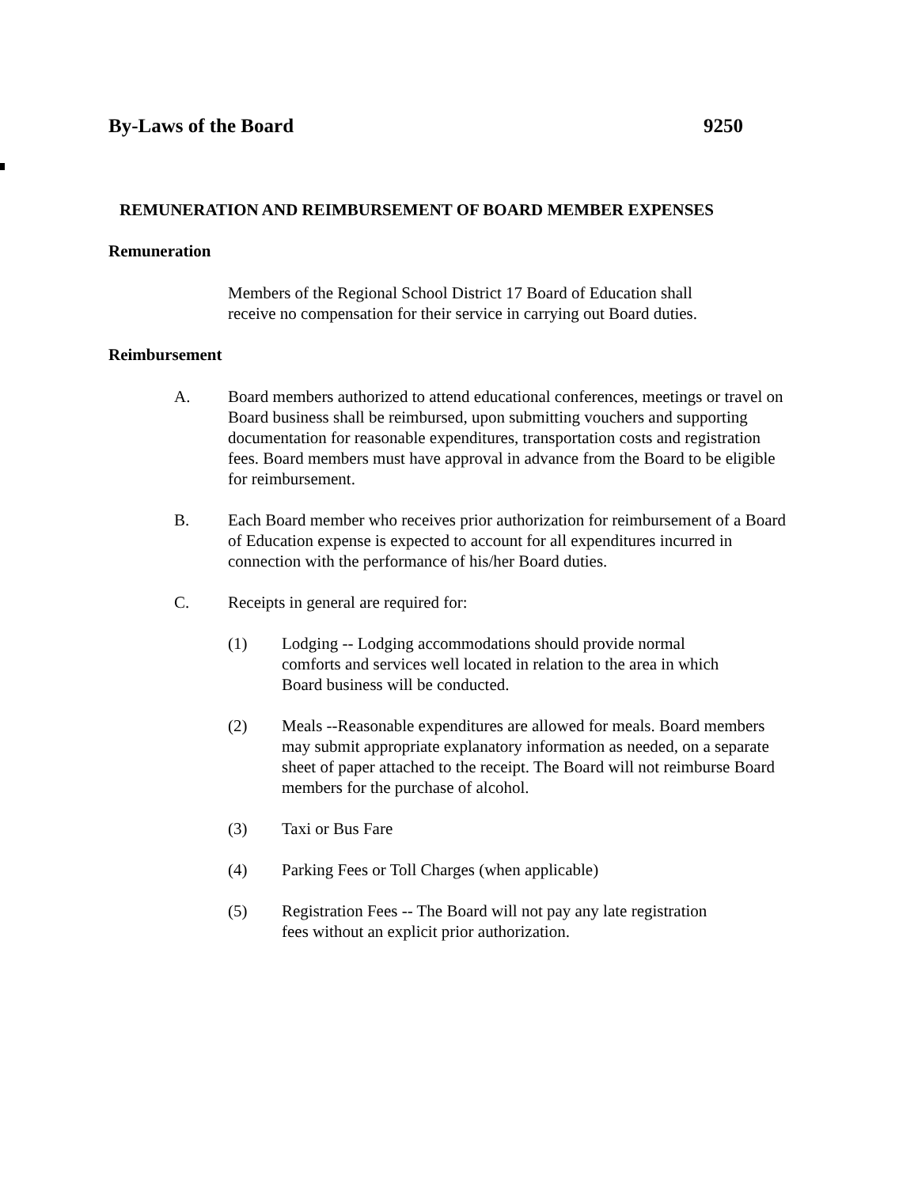By-Laws of the Board 9250
REMUNERATION AND REIMBURSEMENT OF BOARD MEMBER EXPENSES
Remuneration
Members of the Regional School District 17 Board of Education shall
receive no compensation for their service in carrying out Board duties.
Reimbursement
A. Board members authorized to attend educational conferences, meetings or travel on Board business shall be reimbursed, upon submitting vouchers and supporting documentation for reasonable expenditures, transportation costs and registration fees. Board members must have approval in advance from the Board to be eligible for reimbursement.
B. Each Board member who receives prior authorization for reimbursement of a Board of Education expense is expected to account for all expenditures incurred in connection with the performance of his/her Board duties.
C. Receipts in general are required for:
(1) Lodging -- Lodging accommodations should provide normal
comforts and services well located in relation to the area in which
Board business will be conducted.
(2) Meals --Reasonable expenditures are allowed for meals. Board members may submit appropriate explanatory information as needed, on a separate sheet of paper attached to the receipt. The Board will not reimburse Board members for the purchase of alcohol.
(3) Taxi or Bus Fare
(4) Parking Fees or Toll Charges (when applicable)
(5) Registration Fees -- The Board will not pay any late registration
fees without an explicit prior authorization.